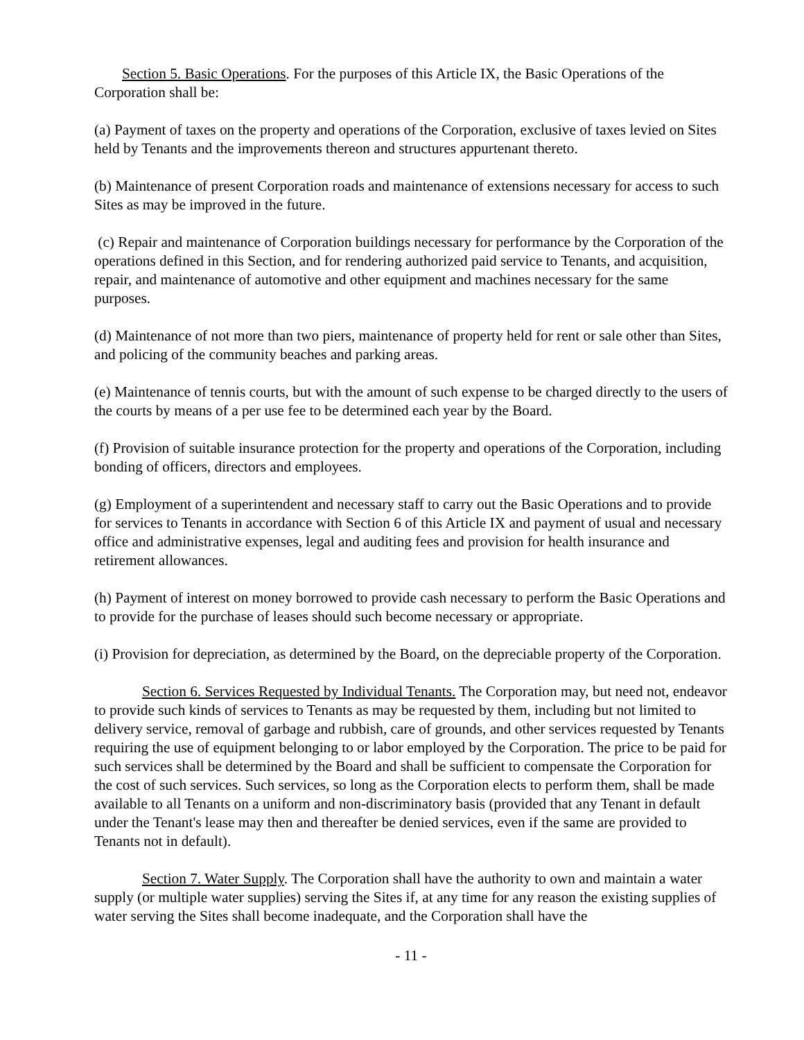Section 5. Basic Operations. For the purposes of this Article IX, the Basic Operations of the Corporation shall be:
(a) Payment of taxes on the property and operations of the Corporation, exclusive of taxes levied on Sites held by Tenants and the improvements thereon and structures appurtenant thereto.
(b) Maintenance of present Corporation roads and maintenance of extensions necessary for access to such Sites as may be improved in the future.
(c) Repair and maintenance of Corporation buildings necessary for performance by the Corporation of the operations defined in this Section, and for rendering authorized paid service to Tenants, and acquisition, repair, and maintenance of automotive and other equipment and machines necessary for the same purposes.
(d) Maintenance of not more than two piers, maintenance of property held for rent or sale other than Sites, and policing of the community beaches and parking areas.
(e) Maintenance of tennis courts, but with the amount of such expense to be charged directly to the users of the courts by means of a per use fee to be determined each year by the Board.
(f) Provision of suitable insurance protection for the property and operations of the Corporation, including bonding of officers, directors and employees.
(g) Employment of a superintendent and necessary staff to carry out the Basic Operations and to provide for services to Tenants in accordance with Section 6 of this Article IX and payment of usual and necessary office and administrative expenses, legal and auditing fees and provision for health insurance and retirement allowances.
(h) Payment of interest on money borrowed to provide cash necessary to perform the Basic Operations and to provide for the purchase of leases should such become necessary or appropriate.
(i) Provision for depreciation, as determined by the Board, on the depreciable property of the Corporation.
Section 6. Services Requested by Individual Tenants. The Corporation may, but need not, endeavor to provide such kinds of services to Tenants as may be requested by them, including but not limited to delivery service, removal of garbage and rubbish, care of grounds, and other services requested by Tenants requiring the use of equipment belonging to or labor employed by the Corporation. The price to be paid for such services shall be determined by the Board and shall be sufficient to compensate the Corporation for the cost of such services. Such services, so long as the Corporation elects to perform them, shall be made available to all Tenants on a uniform and non-discriminatory basis (provided that any Tenant in default under the Tenant's lease may then and thereafter be denied services, even if the same are provided to Tenants not in default).
Section 7. Water Supply. The Corporation shall have the authority to own and maintain a water supply (or multiple water supplies) serving the Sites if, at any time for any reason the existing supplies of water serving the Sites shall become inadequate, and the Corporation shall have the
- 11 -